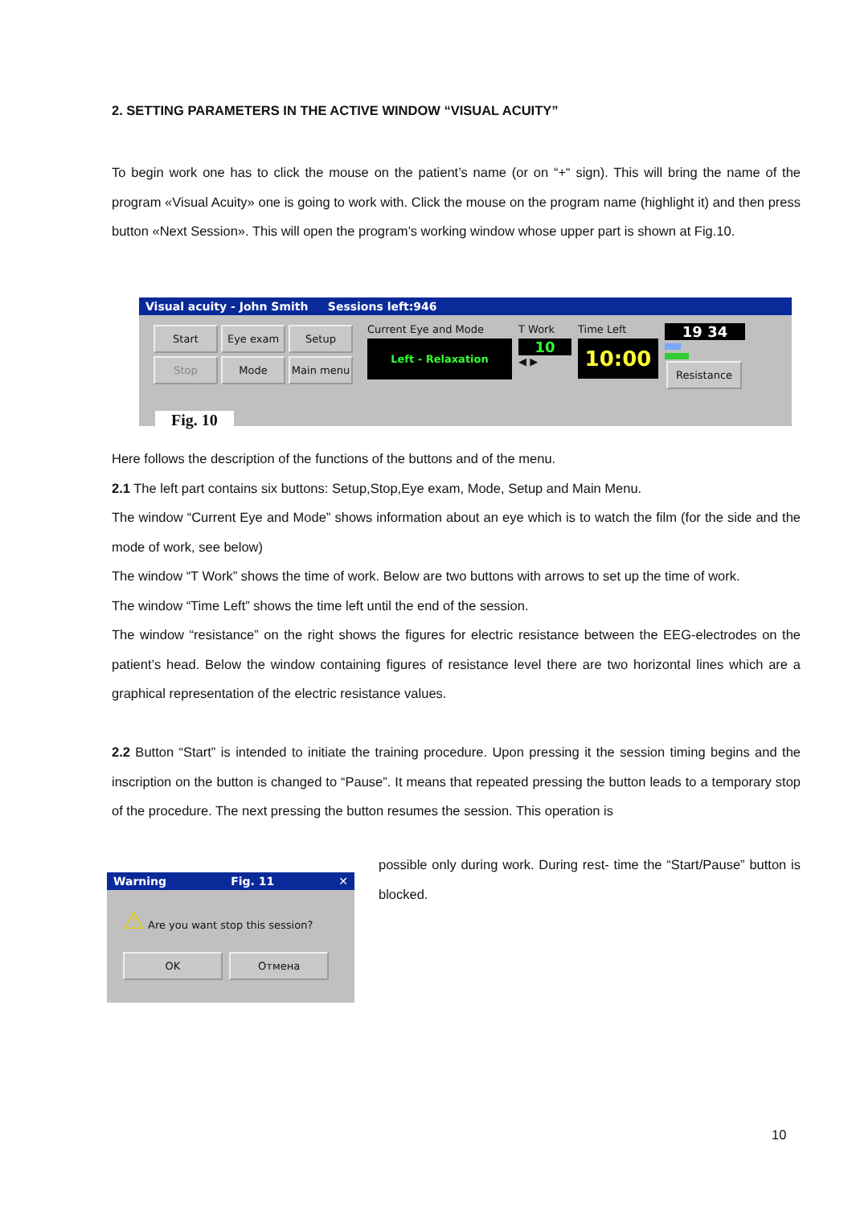2. SETTING PARAMETERS IN THE ACTIVE WINDOW “VISUAL ACUITY”
To begin work one has to click the mouse on the patient’s name (or on “+“ sign). This will bring the name of the program «Visual Acuity» one is going to work with. Click the mouse on the program name (highlight it) and then press button «Next Session». This will open the program’s working window whose upper part is shown at Fig.10.
Visual acuity - John Smith Sessions left:946
Start Eye exam Setup Stop Mode Main menu
Current Eye and Mode
Left - Relaxation
T Work
10
◀ ▶
Time Left
10:00
19 34
Resistance
Fig. 10
Here follows the description of the functions of the buttons and of the menu.
2.1 The left part contains six buttons: Setup,Stop,Eye exam, Mode, Setup and Main Menu.
The window “Current Eye and Mode” shows information about an eye which is to watch the film (for the side and the mode of work, see below)
The window “T Work” shows the time of work. Below are two buttons with arrows to set up the time of work.
The window “Time Left” shows the time left until the end of the session.
The window “resistance” on the right shows the figures for electric resistance between the EEG-electrodes on the patient’s head. Below the window containing figures of resistance level there are two horizontal lines which are a graphical representation of the electric resistance values.
2.2 Button “Start” is intended to initiate the training procedure. Upon pressing it the session timing begins and the inscription on the button is changed to “Pause”. It means that repeated pressing the button leads to a temporary stop of the procedure. The next pressing the button resumes the session. This operation is
Warning Fig. 11 ✕
⚠ Are you want stop this session?
OK Отмена
possible only during work. During rest- time the “Start/Pause” button is blocked.
10